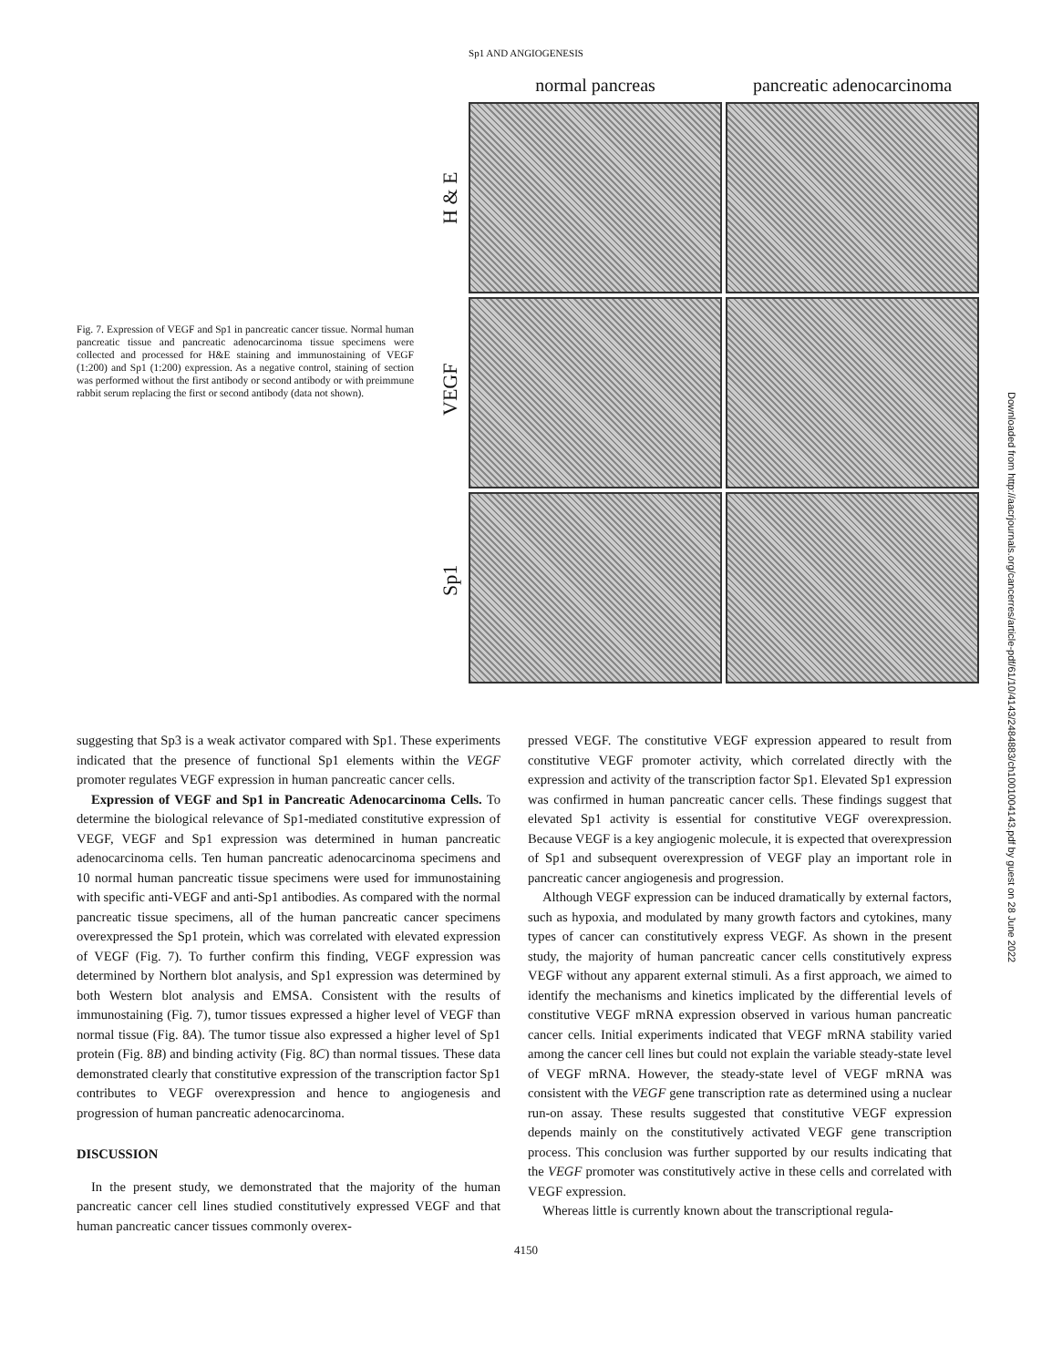Sp1 AND ANGIOGENESIS
Fig. 7. Expression of VEGF and Sp1 in pancreatic cancer tissue. Normal human pancreatic tissue and pancreatic adenocarcinoma tissue specimens were collected and processed for H&E staining and immunostaining of VEGF (1:200) and Sp1 (1:200) expression. As a negative control, staining of section was performed without the first antibody or second antibody or with preimmune rabbit serum replacing the first or second antibody (data not shown).
H & E
VEGF
Sp1
normal pancreas
pancreatic adenocarcinoma
suggesting that Sp3 is a weak activator compared with Sp1. These experiments indicated that the presence of functional Sp1 elements within the VEGF promoter regulates VEGF expression in human pancreatic cancer cells.
Expression of VEGF and Sp1 in Pancreatic Adenocarcinoma Cells. To determine the biological relevance of Sp1-mediated constitutive expression of VEGF, VEGF and Sp1 expression was determined in human pancreatic adenocarcinoma cells. Ten human pancreatic adenocarcinoma specimens and 10 normal human pancreatic tissue specimens were used for immunostaining with specific anti-VEGF and anti-Sp1 antibodies. As compared with the normal pancreatic tissue specimens, all of the human pancreatic cancer specimens overexpressed the Sp1 protein, which was correlated with elevated expression of VEGF (Fig. 7). To further confirm this finding, VEGF expression was determined by Northern blot analysis, and Sp1 expression was determined by both Western blot analysis and EMSA. Consistent with the results of immunostaining (Fig. 7), tumor tissues expressed a higher level of VEGF than normal tissue (Fig. 8A). The tumor tissue also expressed a higher level of Sp1 protein (Fig. 8B) and binding activity (Fig. 8C) than normal tissues. These data demonstrated clearly that constitutive expression of the transcription factor Sp1 contributes to VEGF overexpression and hence to angiogenesis and progression of human pancreatic adenocarcinoma.
DISCUSSION
In the present study, we demonstrated that the majority of the human pancreatic cancer cell lines studied constitutively expressed VEGF and that human pancreatic cancer tissues commonly overex-
pressed VEGF. The constitutive VEGF expression appeared to result from constitutive VEGF promoter activity, which correlated directly with the expression and activity of the transcription factor Sp1. Elevated Sp1 expression was confirmed in human pancreatic cancer cells. These findings suggest that elevated Sp1 activity is essential for constitutive VEGF overexpression. Because VEGF is a key angiogenic molecule, it is expected that overexpression of Sp1 and subsequent overexpression of VEGF play an important role in pancreatic cancer angiogenesis and progression.
Although VEGF expression can be induced dramatically by external factors, such as hypoxia, and modulated by many growth factors and cytokines, many types of cancer can constitutively express VEGF. As shown in the present study, the majority of human pancreatic cancer cells constitutively express VEGF without any apparent external stimuli. As a first approach, we aimed to identify the mechanisms and kinetics implicated by the differential levels of constitutive VEGF mRNA expression observed in various human pancreatic cancer cells. Initial experiments indicated that VEGF mRNA stability varied among the cancer cell lines but could not explain the variable steady-state level of VEGF mRNA. However, the steady-state level of VEGF mRNA was consistent with the VEGF gene transcription rate as determined using a nuclear run-on assay. These results suggested that constitutive VEGF expression depends mainly on the constitutively activated VEGF gene transcription process. This conclusion was further supported by our results indicating that the VEGF promoter was constitutively active in these cells and correlated with VEGF expression.
Whereas little is currently known about the transcriptional regula-
4150
Downloaded from http://aacrjournals.org/cancerres/article-pdf/61/10/4143/2484883/ch1001004143.pdf by guest on 28 June 2022